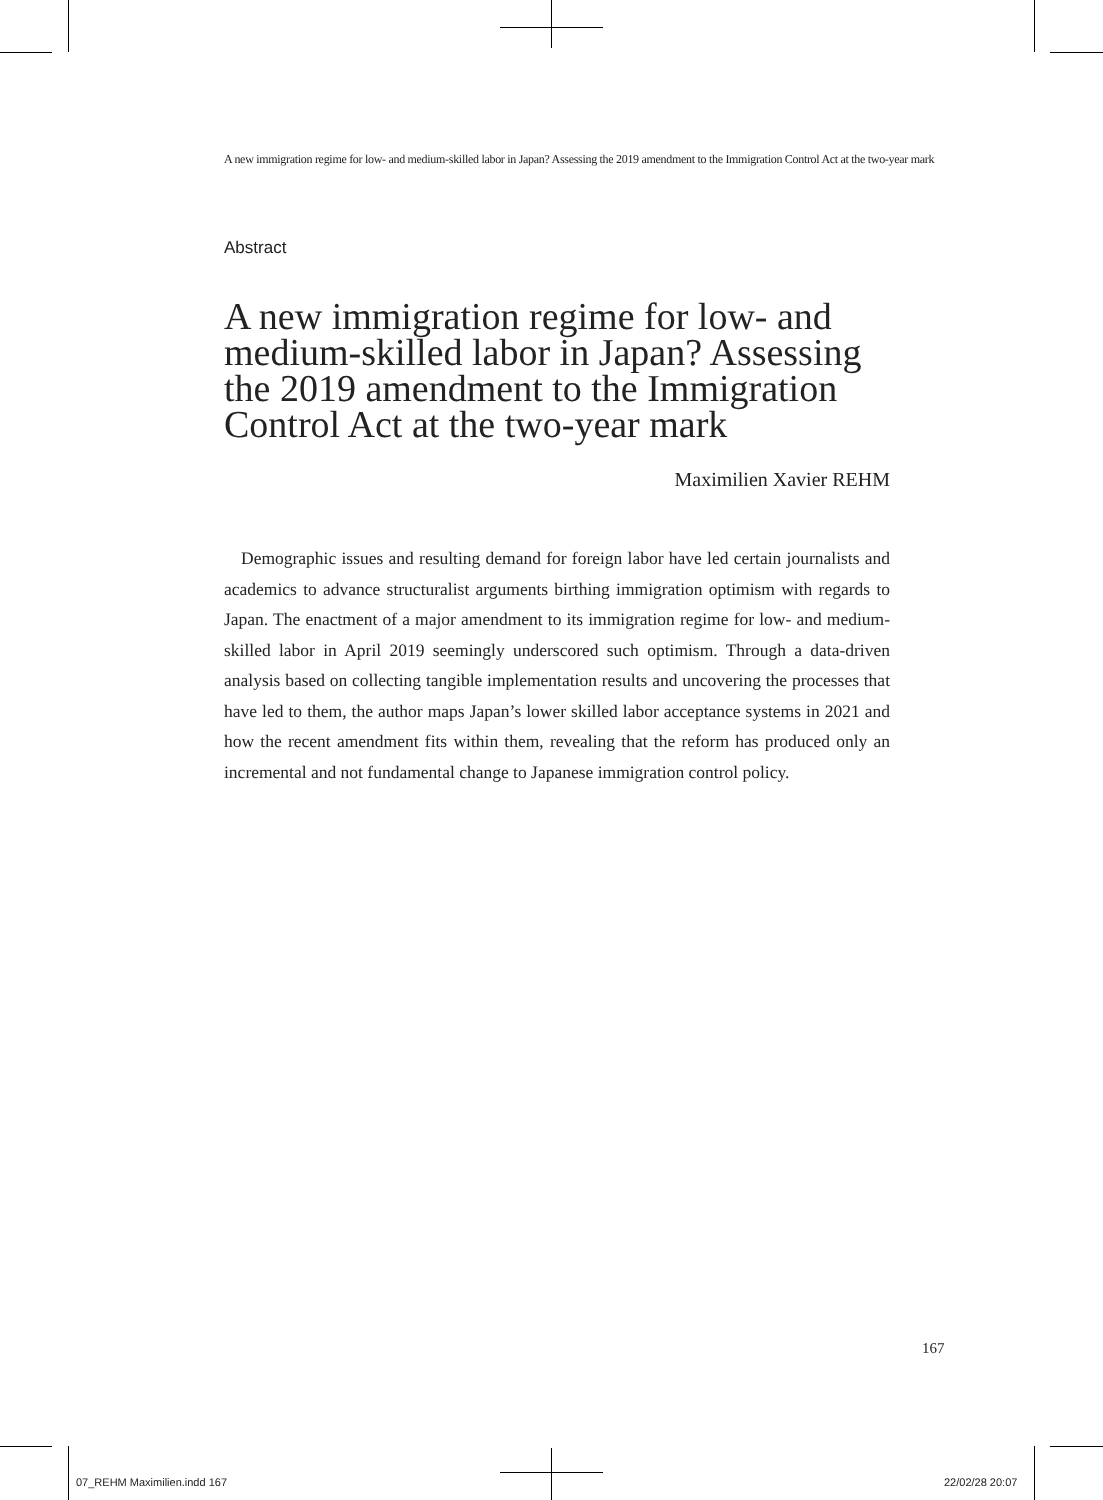A new immigration regime for low- and medium-skilled labor in Japan? Assessing the 2019 amendment to the Immigration Control Act at the two-year mark
Abstract
A new immigration regime for low- and medium-skilled labor in Japan? Assessing the 2019 amendment to the Immigration Control Act at the two-year mark
Maximilien Xavier REHM
Demographic issues and resulting demand for foreign labor have led certain journalists and academics to advance structuralist arguments birthing immigration optimism with regards to Japan. The enactment of a major amendment to its immigration regime for low- and medium-skilled labor in April 2019 seemingly underscored such optimism. Through a data-driven analysis based on collecting tangible implementation results and uncovering the processes that have led to them, the author maps Japan’s lower skilled labor acceptance systems in 2021 and how the recent amendment fits within them, revealing that the reform has produced only an incremental and not fundamental change to Japanese immigration control policy.
167
07_REHM Maximilien.indd 167 22/02/28 20:07